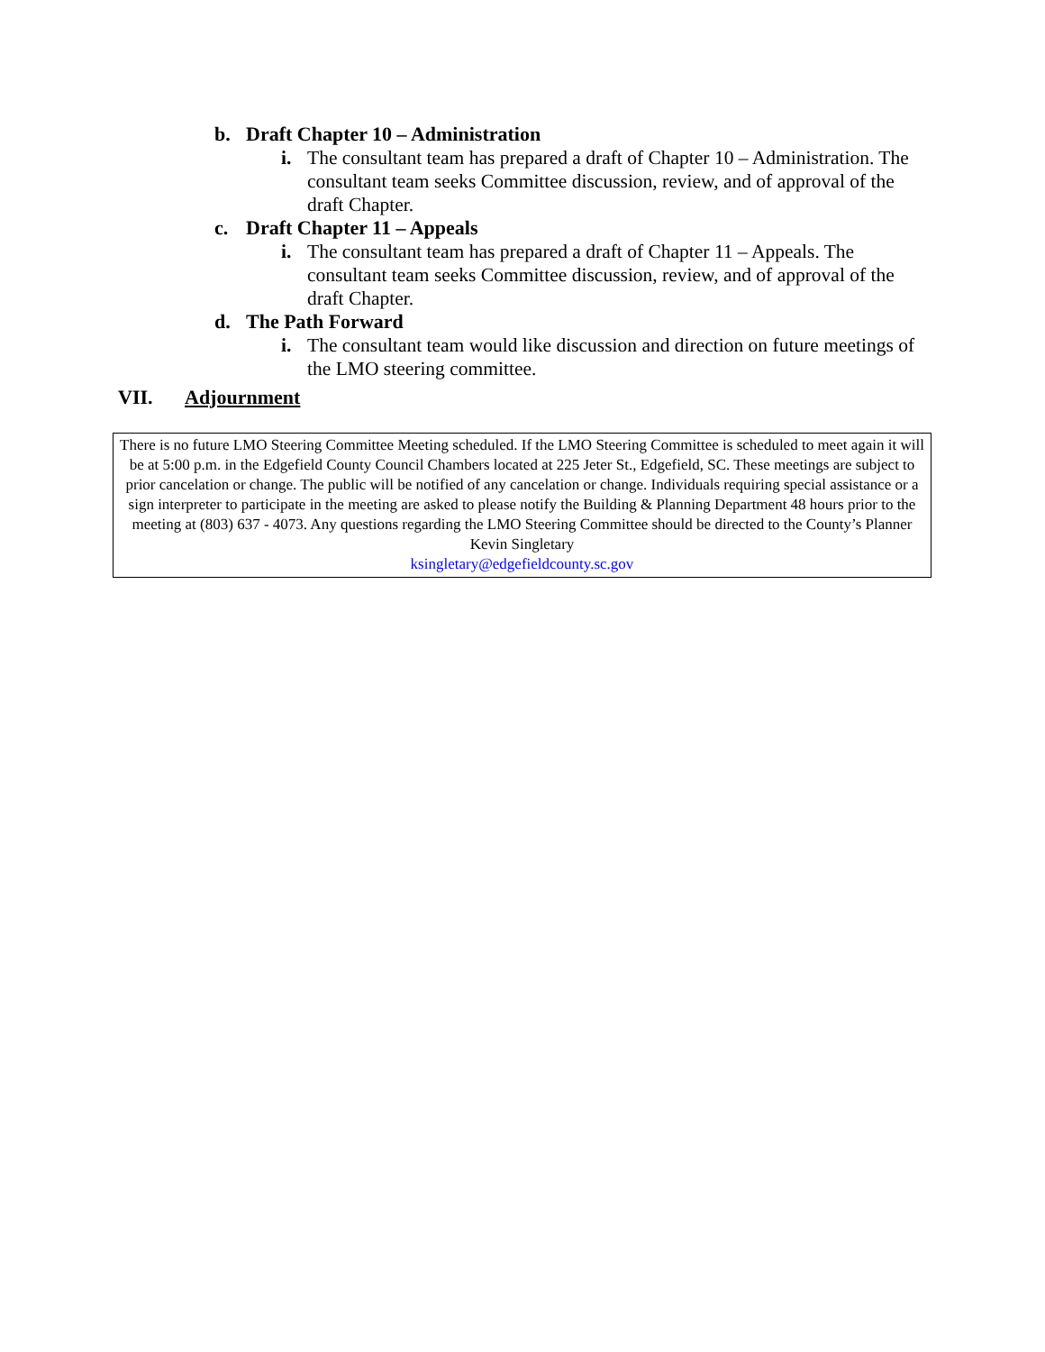b. Draft Chapter 10 – Administration
i. The consultant team has prepared a draft of Chapter 10 – Administration. The consultant team seeks Committee discussion, review, and of approval of the draft Chapter.
c. Draft Chapter 11 – Appeals
i. The consultant team has prepared a draft of Chapter 11 – Appeals. The consultant team seeks Committee discussion, review, and of approval of the draft Chapter.
d. The Path Forward
i. The consultant team would like discussion and direction on future meetings of the LMO steering committee.
VII. Adjournment
There is no future LMO Steering Committee Meeting scheduled. If the LMO Steering Committee is scheduled to meet again it will be at 5:00 p.m. in the Edgefield County Council Chambers located at 225 Jeter St., Edgefield, SC. These meetings are subject to prior cancelation or change. The public will be notified of any cancelation or change. Individuals requiring special assistance or a sign interpreter to participate in the meeting are asked to please notify the Building & Planning Department 48 hours prior to the meeting at (803) 637 - 4073. Any questions regarding the LMO Steering Committee should be directed to the County’s Planner Kevin Singletary
ksingletary@edgefieldcounty.sc.gov